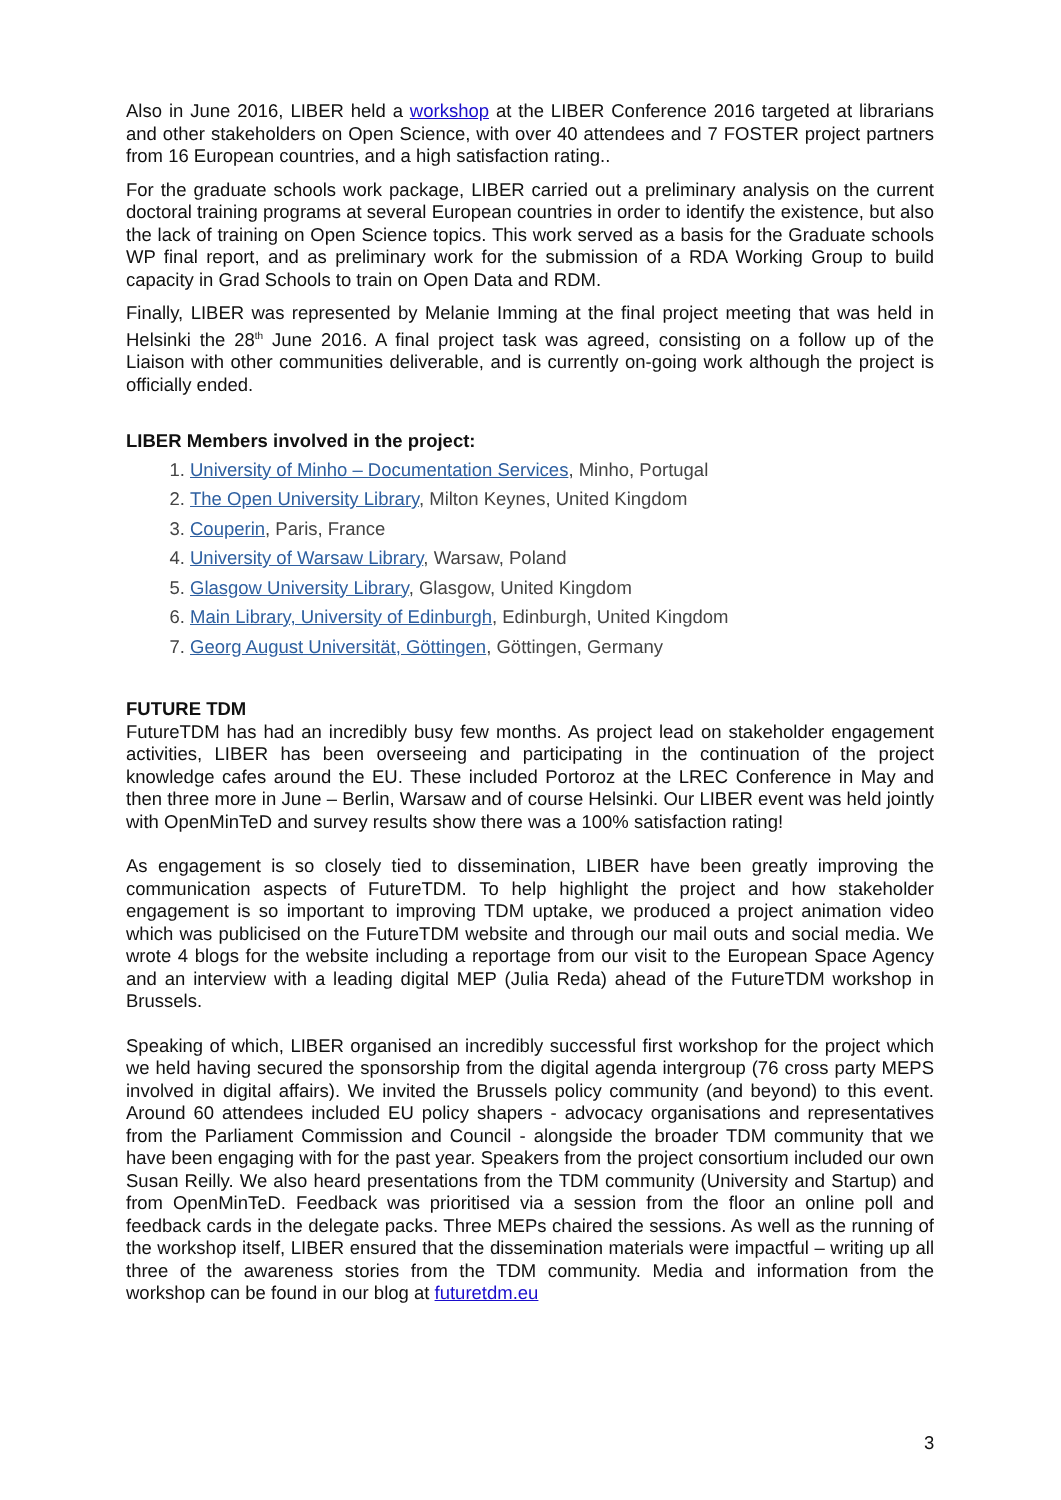Also in June 2016, LIBER held a workshop at the LIBER Conference 2016 targeted at librarians and other stakeholders on Open Science, with over 40 attendees and 7 FOSTER project partners from 16 European countries, and a high satisfaction rating..
For the graduate schools work package, LIBER carried out a preliminary analysis on the current doctoral training programs at several European countries in order to identify the existence, but also the lack of training on Open Science topics. This work served as a basis for the Graduate schools WP final report, and as preliminary work for the submission of a RDA Working Group to build capacity in Grad Schools to train on Open Data and RDM.
Finally, LIBER was represented by Melanie Imming at the final project meeting that was held in Helsinki the 28<sup>th</sup> June 2016. A final project task was agreed, consisting on a follow up of the Liaison with other communities deliverable, and is currently on-going work although the project is officially ended.
LIBER Members involved in the project:
1. University of Minho – Documentation Services, Minho, Portugal
2. The Open University Library, Milton Keynes, United Kingdom
3. Couperin, Paris, France
4. University of Warsaw Library, Warsaw, Poland
5. Glasgow University Library, Glasgow, United Kingdom
6. Main Library, University of Edinburgh, Edinburgh, United Kingdom
7. Georg August Universität, Göttingen, Göttingen, Germany
FUTURE TDM
FutureTDM has had an incredibly busy few months. As project lead on stakeholder engagement activities, LIBER has been overseeing and participating in the continuation of the project knowledge cafes around the EU. These included Portoroz at the LREC Conference in May and then three more in June – Berlin, Warsaw and of course Helsinki. Our LIBER event was held jointly with OpenMinTeD and survey results show there was a 100% satisfaction rating!
As engagement is so closely tied to dissemination, LIBER have been greatly improving the communication aspects of FutureTDM. To help highlight the project and how stakeholder engagement is so important to improving TDM uptake, we produced a project animation video which was publicised on the FutureTDM website and through our mail outs and social media. We wrote 4 blogs for the website including a reportage from our visit to the European Space Agency and an interview with a leading digital MEP (Julia Reda) ahead of the FutureTDM workshop in Brussels.
Speaking of which, LIBER organised an incredibly successful first workshop for the project which we held having secured the sponsorship from the digital agenda intergroup (76 cross party MEPS involved in digital affairs). We invited the Brussels policy community (and beyond) to this event. Around 60 attendees included EU policy shapers - advocacy organisations and representatives from the Parliament Commission and Council - alongside the broader TDM community that we have been engaging with for the past year. Speakers from the project consortium included our own Susan Reilly. We also heard presentations from the TDM community (University and Startup) and from OpenMinTeD. Feedback was prioritised via a session from the floor an online poll and feedback cards in the delegate packs. Three MEPs chaired the sessions. As well as the running of the workshop itself, LIBER ensured that the dissemination materials were impactful – writing up all three of the awareness stories from the TDM community. Media and information from the workshop can be found in our blog at futuretdm.eu
3